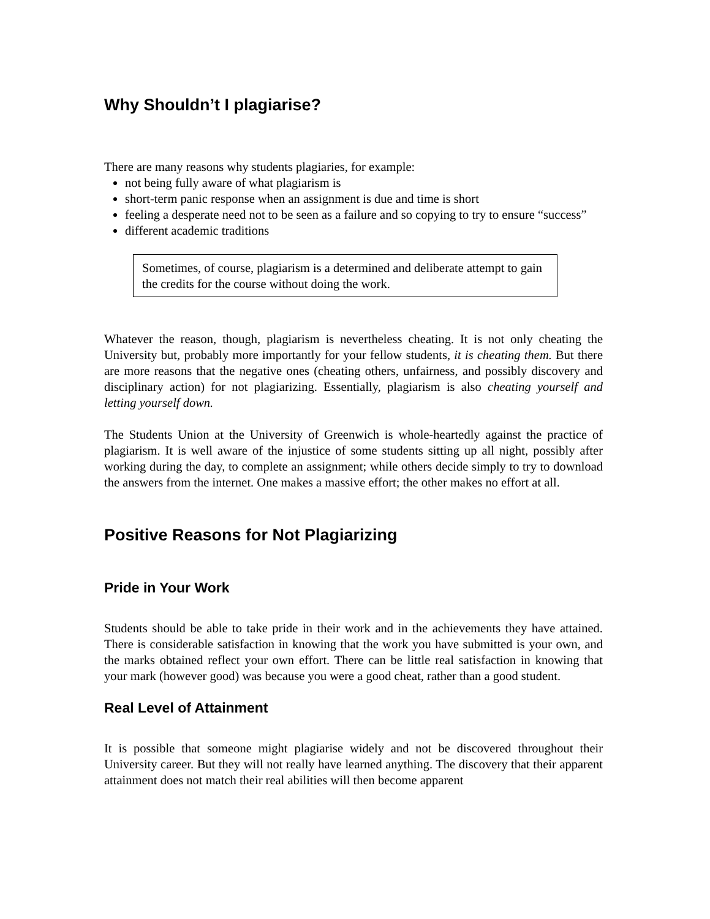Why Shouldn’t I plagiarise?
There are many reasons why students plagiaries, for example:
not being fully aware of what plagiarism is
short-term panic response when an assignment is due and time is short
feeling a desperate need not to be seen as a failure and so copying to try to ensure “success”
different academic traditions
Sometimes, of course, plagiarism is a determined and deliberate attempt to gain the credits for the course without doing the work.
Whatever the reason, though, plagiarism is nevertheless cheating. It is not only cheating the University but, probably more importantly for your fellow students, it is cheating them. But there are more reasons that the negative ones (cheating others, unfairness, and possibly discovery and disciplinary action) for not plagiarizing. Essentially, plagiarism is also cheating yourself and letting yourself down.
The Students Union at the University of Greenwich is whole-heartedly against the practice of plagiarism. It is well aware of the injustice of some students sitting up all night, possibly after working during the day, to complete an assignment; while others decide simply to try to download the answers from the internet. One makes a massive effort; the other makes no effort at all.
Positive Reasons for Not Plagiarizing
Pride in Your Work
Students should be able to take pride in their work and in the achievements they have attained. There is considerable satisfaction in knowing that the work you have submitted is your own, and the marks obtained reflect your own effort. There can be little real satisfaction in knowing that your mark (however good) was because you were a good cheat, rather than a good student.
Real Level of Attainment
It is possible that someone might plagiarise widely and not be discovered throughout their University career. But they will not really have learned anything. The discovery that their apparent attainment does not match their real abilities will then become apparent